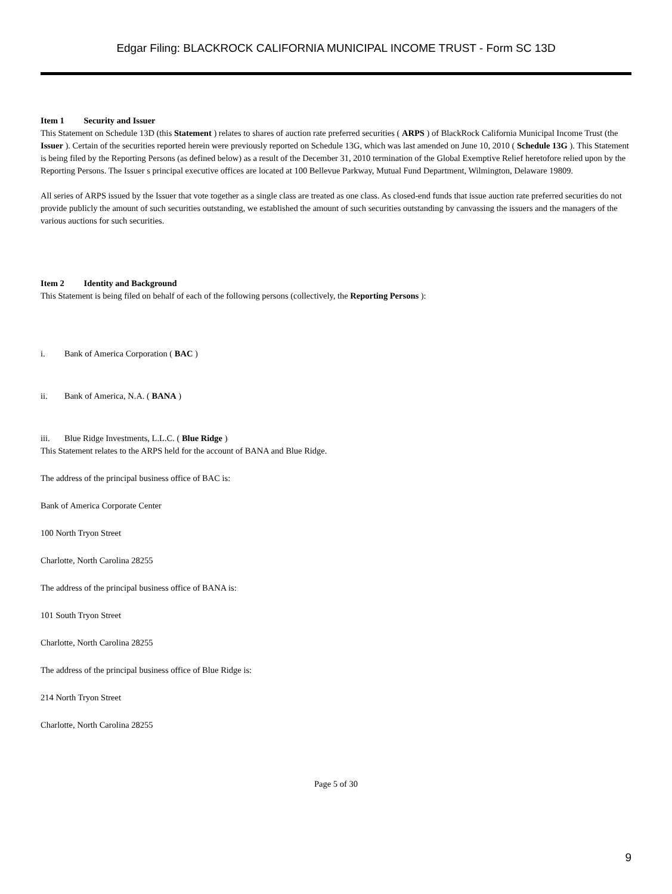Edgar Filing: BLACKROCK CALIFORNIA MUNICIPAL INCOME TRUST - Form SC 13D
Item 1 Security and Issuer
This Statement on Schedule 13D (this Statement ) relates to shares of auction rate preferred securities ( ARPS ) of BlackRock California Municipal Income Trust (the Issuer ). Certain of the securities reported herein were previously reported on Schedule 13G, which was last amended on June 10, 2010 ( Schedule 13G ). This Statement is being filed by the Reporting Persons (as defined below) as a result of the December 31, 2010 termination of the Global Exemptive Relief heretofore relied upon by the Reporting Persons. The Issuer s principal executive offices are located at 100 Bellevue Parkway, Mutual Fund Department, Wilmington, Delaware 19809.
All series of ARPS issued by the Issuer that vote together as a single class are treated as one class. As closed-end funds that issue auction rate preferred securities do not provide publicly the amount of such securities outstanding, we established the amount of such securities outstanding by canvassing the issuers and the managers of the various auctions for such securities.
Item 2 Identity and Background
This Statement is being filed on behalf of each of the following persons (collectively, the Reporting Persons ):
i. Bank of America Corporation ( BAC )
ii. Bank of America, N.A. ( BANA )
iii. Blue Ridge Investments, L.L.C. ( Blue Ridge )
This Statement relates to the ARPS held for the account of BANA and Blue Ridge.
The address of the principal business office of BAC is:
Bank of America Corporate Center
100 North Tryon Street
Charlotte, North Carolina 28255
The address of the principal business office of BANA is:
101 South Tryon Street
Charlotte, North Carolina 28255
The address of the principal business office of Blue Ridge is:
214 North Tryon Street
Charlotte, North Carolina 28255
Page 5 of 30
9